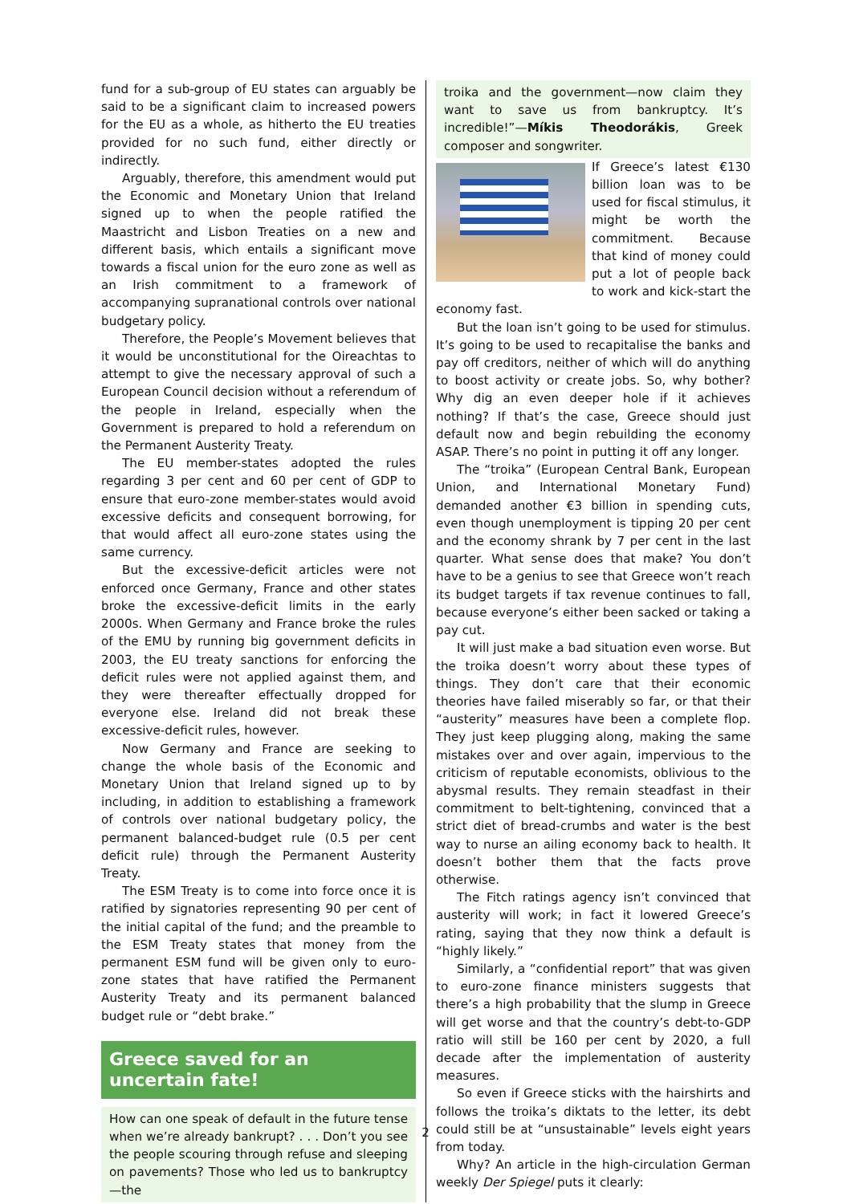fund for a sub-group of EU states can arguably be said to be a significant claim to increased powers for the EU as a whole, as hitherto the EU treaties provided for no such fund, either directly or indirectly.
Arguably, therefore, this amendment would put the Economic and Monetary Union that Ireland signed up to when the people ratified the Maastricht and Lisbon Treaties on a new and different basis, which entails a significant move towards a fiscal union for the euro zone as well as an Irish commitment to a framework of accompanying supranational controls over national budgetary policy.
Therefore, the People’s Movement believes that it would be unconstitutional for the Oireachtas to attempt to give the necessary approval of such a European Council decision without a referendum of the people in Ireland, especially when the Government is prepared to hold a referendum on the Permanent Austerity Treaty.
The EU member-states adopted the rules regarding 3 per cent and 60 per cent of GDP to ensure that euro-zone member-states would avoid excessive deficits and consequent borrowing, for that would affect all euro-zone states using the same currency.
But the excessive-deficit articles were not enforced once Germany, France and other states broke the excessive-deficit limits in the early 2000s. When Germany and France broke the rules of the EMU by running big government deficits in 2003, the EU treaty sanctions for enforcing the deficit rules were not applied against them, and they were thereafter effectually dropped for everyone else. Ireland did not break these excessive-deficit rules, however.
Now Germany and France are seeking to change the whole basis of the Economic and Monetary Union that Ireland signed up to by including, in addition to establishing a framework of controls over national budgetary policy, the permanent balanced-budget rule (0.5 per cent deficit rule) through the Permanent Austerity Treaty.
The ESM Treaty is to come into force once it is ratified by signatories representing 90 per cent of the initial capital of the fund; and the preamble to the ESM Treaty states that money from the permanent ESM fund will be given only to euro-zone states that have ratified the Permanent Austerity Treaty and its permanent balanced budget rule or “debt brake.”
Greece saved for an
uncertain fate!
How can one speak of default in the future tense when we’re already bankrupt? . . . Don’t you see the people scouring through refuse and sleeping on pavements? Those who led us to bankruptcy—the
troika and the government—now claim they want to save us from bankruptcy. It’s incredible!”—Míkis Theodorákis, Greek composer and songwriter.
If Greece’s latest €130 billion loan was to be used for fiscal stimulus, it might be worth the commitment. Because that kind of money could put a lot of people back to work and kick-start the economy fast.
But the loan isn’t going to be used for stimulus. It’s going to be used to recapitalise the banks and pay off creditors, neither of which will do anything to boost activity or create jobs. So, why bother? Why dig an even deeper hole if it achieves nothing? If that’s the case, Greece should just default now and begin rebuilding the economy ASAP. There’s no point in putting it off any longer.
The “troika” (European Central Bank, European Union, and International Monetary Fund) demanded another €3 billion in spending cuts, even though unemployment is tipping 20 per cent and the economy shrank by 7 per cent in the last quarter. What sense does that make? You don’t have to be a genius to see that Greece won’t reach its budget targets if tax revenue continues to fall, because everyone’s either been sacked or taking a pay cut.
It will just make a bad situation even worse. But the troika doesn’t worry about these types of things. They don’t care that their economic theories have failed miserably so far, or that their “austerity” measures have been a complete flop. They just keep plugging along, making the same mistakes over and over again, impervious to the criticism of reputable economists, oblivious to the abysmal results. They remain steadfast in their commitment to belt-tightening, convinced that a strict diet of bread-crumbs and water is the best way to nurse an ailing economy back to health. It doesn’t bother them that the facts prove otherwise.
The Fitch ratings agency isn’t convinced that austerity will work; in fact it lowered Greece’s rating, saying that they now think a default is “highly likely.”
Similarly, a “confidential report” that was given to euro-zone finance ministers suggests that there’s a high probability that the slump in Greece will get worse and that the country’s debt-to-GDP ratio will still be 160 per cent by 2020, a full decade after the implementation of austerity measures.
So even if Greece sticks with the hairshirts and follows the troika’s diktats to the letter, its debt could still be at “unsustainable” levels eight years from today.
Why? An article in the high-circulation German weekly Der Spiegel puts it clearly:
2